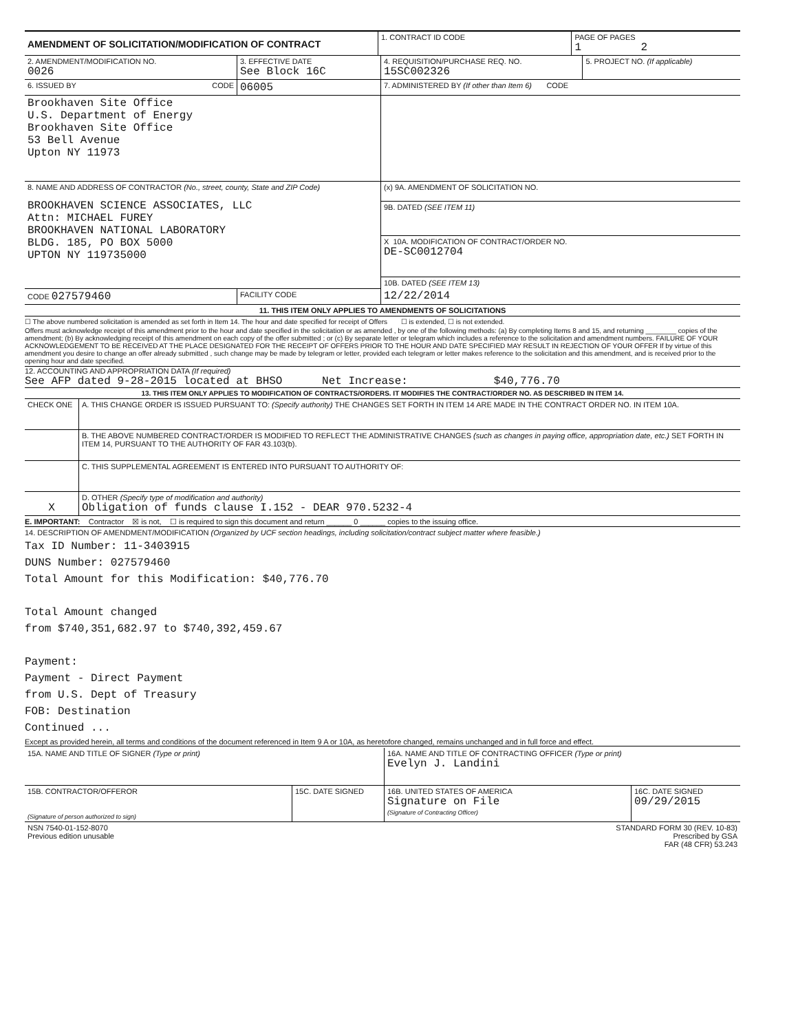| AMENDMENT OF SOLICITATION/MODIFICATION OF CONTRACT | 1. CONTRACT ID CODE | PAGE OF PAGES 1 2 |
| 2. AMENDMENT/MODIFICATION NO. 0026 | 3. EFFECTIVE DATE See Block 16C | 4. REQUISITION/PURCHASE REQ. NO. 15SC002326 | 5. PROJECT NO. (If applicable) |
| 6. ISSUED BY CODE | 06005 | 7. ADMINISTERED BY (If other than Item 6) CODE | |
| Brookhaven Site Office U.S. Department of Energy Brookhaven Site Office 53 Bell Avenue Upton NY 11973 | | | |
| 8. NAME AND ADDRESS OF CONTRACTOR (No., street, county, State and ZIP Code) BROOKHAVEN SCIENCE ASSOCIATES, LLC Attn: MICHAEL FUREY BROOKHAVEN NATIONAL LABORATORY BLDG. 185, PO BOX 5000 UPTON NY 119735000 | | (x) 9A. AMENDMENT OF SOLICITATION NO. | |
| | | 9B. DATED (SEE ITEM 11) | |
| | | X 10A. MODIFICATION OF CONTRACT/ORDER NO. DE-SC0012704 | |
| | | 10B. DATED (SEE ITEM 13) | |
| CODE 027579460 | FACILITY CODE | 12/22/2014 | |
11. THIS ITEM ONLY APPLIES TO AMENDMENTS OF SOLICITATIONS
☐ The above numbered solicitation is amended as set forth in Item 14. The hour and date specified for receipt of Offers ☐ is extended, ☐ is not extended.
Offers must acknowledge receipt of this amendment prior to the hour and date specified in the solicitation or as amended , by one of the following methods: (a) By completing Items 8 and 15, and returning ________ copies of the amendment; (b) By acknowledging receipt of this amendment on each copy of the offer submitted ; or (c) By separate letter or telegram which includes a reference to the solicitation and amendment numbers. FAILURE OF YOUR ACKNOWLEDGEMENT TO BE RECEIVED AT THE PLACE DESIGNATED FOR THE RECEIPT OF OFFERS PRIOR TO THE HOUR AND DATE SPECIFIED MAY RESULT IN REJECTION OF YOUR OFFER If by virtue of this amendment you desire to change an offer already submitted , such change may be made by telegram or letter, provided each telegram or letter makes reference to the solicitation and this amendment, and is received prior to the opening hour and date specified.
12. ACCOUNTING AND APPROPRIATION DATA (If required)
See AFP dated 9-28-2015 located at BHSO Net Increase: $40,776.70
13. THIS ITEM ONLY APPLIES TO MODIFICATION OF CONTRACTS/ORDERS. IT MODIFIES THE CONTRACT/ORDER NO. AS DESCRIBED IN ITEM 14.
| CHECK ONE | A. THIS CHANGE ORDER IS ISSUED PURSUANT TO: (Specify authority) THE CHANGES SET FORTH IN ITEM 14 ARE MADE IN THE CONTRACT ORDER NO. IN ITEM 10A. |
| | B. THE ABOVE NUMBERED CONTRACT/ORDER IS MODIFIED TO REFLECT THE ADMINISTRATIVE CHANGES (such as changes in paying office, appropriation date, etc.) SET FORTH IN ITEM 14, PURSUANT TO THE AUTHORITY OF FAR 43.103(b). |
| | C. THIS SUPPLEMENTAL AGREEMENT IS ENTERED INTO PURSUANT TO AUTHORITY OF: |
| X | D. OTHER (Specify type of modification and authority) Obligation of funds clause I.152 - DEAR 970.5232-4 |
E. IMPORTANT: Contractor ☒ is not, ☐ is required to sign this document and return ______ 0 ______ copies to the issuing office.
14. DESCRIPTION OF AMENDMENT/MODIFICATION (Organized by UCF section headings, including solicitation/contract subject matter where feasible.)
Tax ID Number: 11-3403915
DUNS Number: 027579460
Total Amount for this Modification: $40,776.70
Total Amount changed
from $740,351,682.97 to $740,392,459.67
Payment:
Payment - Direct Payment
from U.S. Dept of Treasury
FOB: Destination
Continued ...
Except as provided herein, all terms and conditions of the document referenced in Item 9 A or 10A, as heretofore changed, remains unchanged and in full force and effect.
| 15A. NAME AND TITLE OF SIGNER (Type or print) | | 16A. NAME AND TITLE OF CONTRACTING OFFICER (Type or print) Evelyn J. Landini | |
| 15B. CONTRACTOR/OFFEROR (Signature of person authorized to sign) | 15C. DATE SIGNED | 16B. UNITED STATES OF AMERICA Signature on File (Signature of Contracting Officer) | 16C. DATE SIGNED 09/29/2015 |
| NSN 7540-01-152-8070 Previous edition unusable | STANDARD FORM 30 (REV. 10-83) Prescribed by GSA FAR (48 CFR) 53.243 |